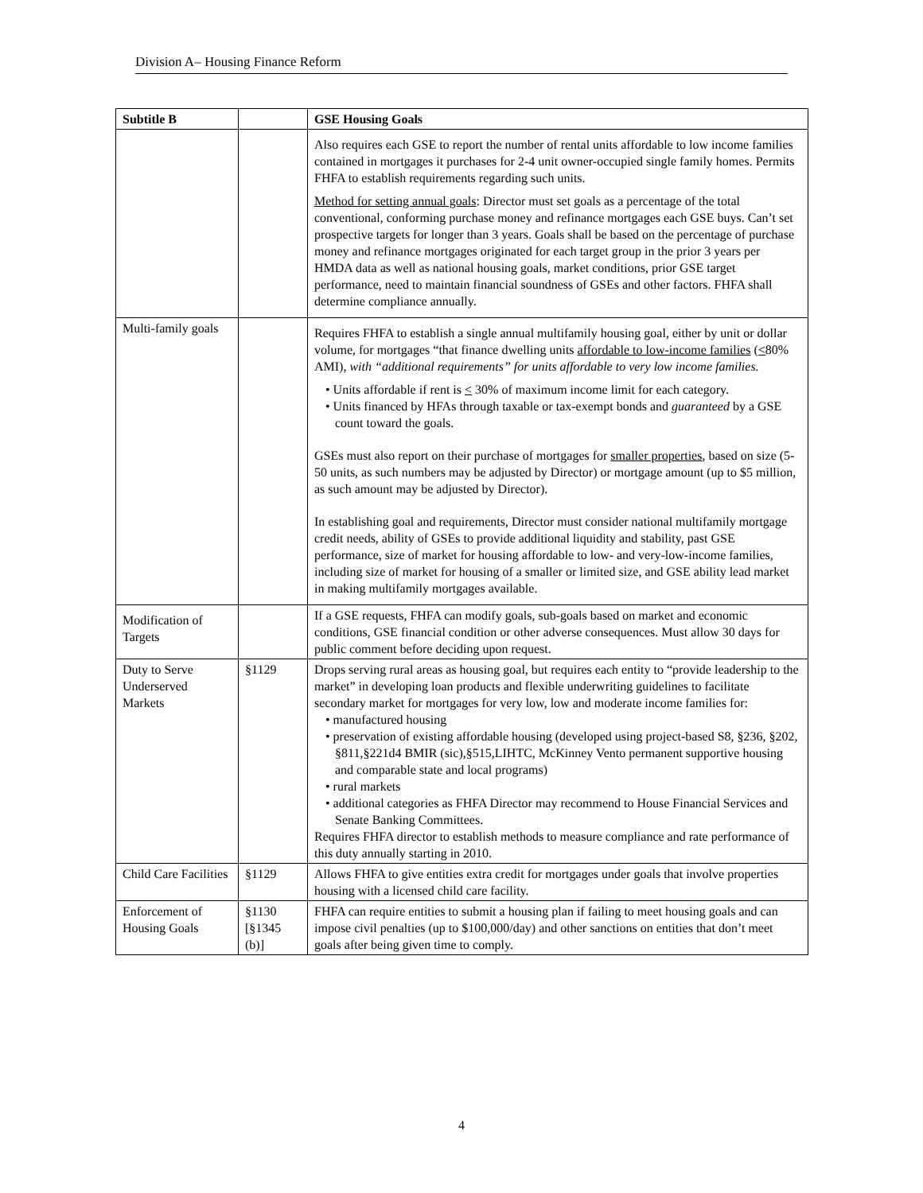Division A– Housing Finance Reform
| Subtitle B | | GSE Housing Goals |
| --- | --- | --- |
| | | Also requires each GSE to report the number of rental units affordable to low income families contained in mortgages it purchases for 2-4 unit owner-occupied single family homes. Permits FHFA to establish requirements regarding such units. Method for setting annual goals : Director must set goals as a percentage of the total conventional, conforming purchase money and refinance mortgages each GSE buys. Can’t set prospective targets for longer than 3 years. Goals shall be based on the percentage of purchase money and refinance mortgages originated for each target group in the prior 3 years per HMDA data as well as national housing goals, market conditions, prior GSE target performance, need to maintain financial soundness of GSEs and other factors. FHFA shall determine compliance annually. |
| Multi-family goals | | Requires FHFA to establish a single annual multifamily housing goal, either by unit or dollar volume, for mortgages “that finance dwelling units affordable to low-income families ( < 80% AMI), with “additional requirements” for units affordable to very low income families. • Units affordable if rent is < 30% of maximum income limit for each category. • Units financed by HFAs through taxable or tax-exempt bonds and guaranteed by a GSE count toward the goals. GSEs must also report on their purchase of mortgages for smaller properties , based on size (5-50 units, as such numbers may be adjusted by Director) or mortgage amount (up to $5 million, as such amount may be adjusted by Director). In establishing goal and requirements, Director must consider national multifamily mortgage credit needs, ability of GSEs to provide additional liquidity and stability, past GSE performance, size of market for housing affordable to low- and very-low-income families, including size of market for housing of a smaller or limited size, and GSE ability lead market in making multifamily mortgages available. |
| Modification of Targets | | If a GSE requests, FHFA can modify goals, sub-goals based on market and economic conditions, GSE financial condition or other adverse consequences. Must allow 30 days for public comment before deciding upon request. |
| Duty to Serve Underserved Markets | §1129 | Drops serving rural areas as housing goal, but requires each entity to “provide leadership to the market” in developing loan products and flexible underwriting guidelines to facilitate secondary market for mortgages for very low, low and moderate income families for: • manufactured housing • preservation of existing affordable housing (developed using project-based S8, §236, §202, §811,§221d4 BMIR (sic),§515,LIHTC, McKinney Vento permanent supportive housing and comparable state and local programs) • rural markets • additional categories as FHFA Director may recommend to House Financial Services and Senate Banking Committees. Requires FHFA director to establish methods to measure compliance and rate performance of this duty annually starting in 2010. |
| Child Care Facilities | §1129 | Allows FHFA to give entities extra credit for mortgages under goals that involve properties housing with a licensed child care facility. |
| Enforcement of Housing Goals | §1130 [§1345 (b)] | FHFA can require entities to submit a housing plan if failing to meet housing goals and can impose civil penalties (up to $100,000/day) and other sanctions on entities that don’t meet goals after being given time to comply. |
4